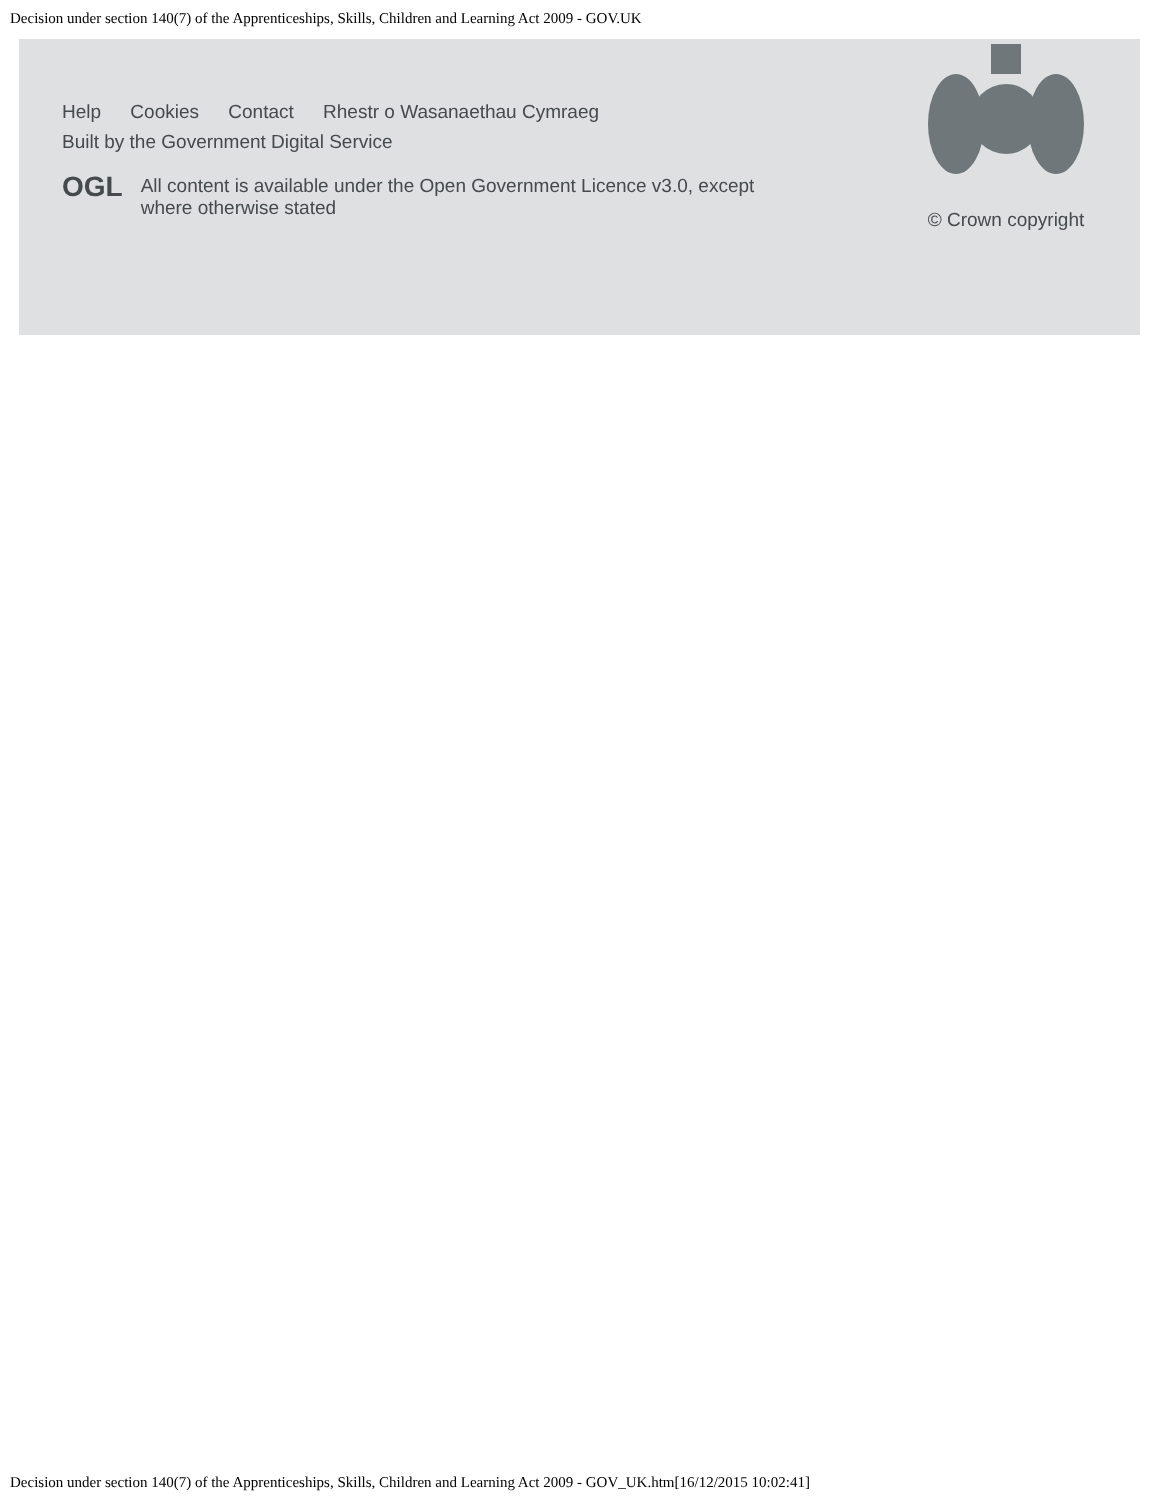Decision under section 140(7) of the Apprenticeships, Skills, Children and Learning Act 2009 - GOV.UK
Help Cookies Contact Rhestr o Wasanaethau Cymraeg
Built by the Government Digital Service
OGL
All content is available under the Open Government Licence v3.0, except
where otherwise stated
© Crown copyright
Decision under section 140(7) of the Apprenticeships, Skills, Children and Learning Act 2009 - GOV_UK.htm[16/12/2015 10:02:41]